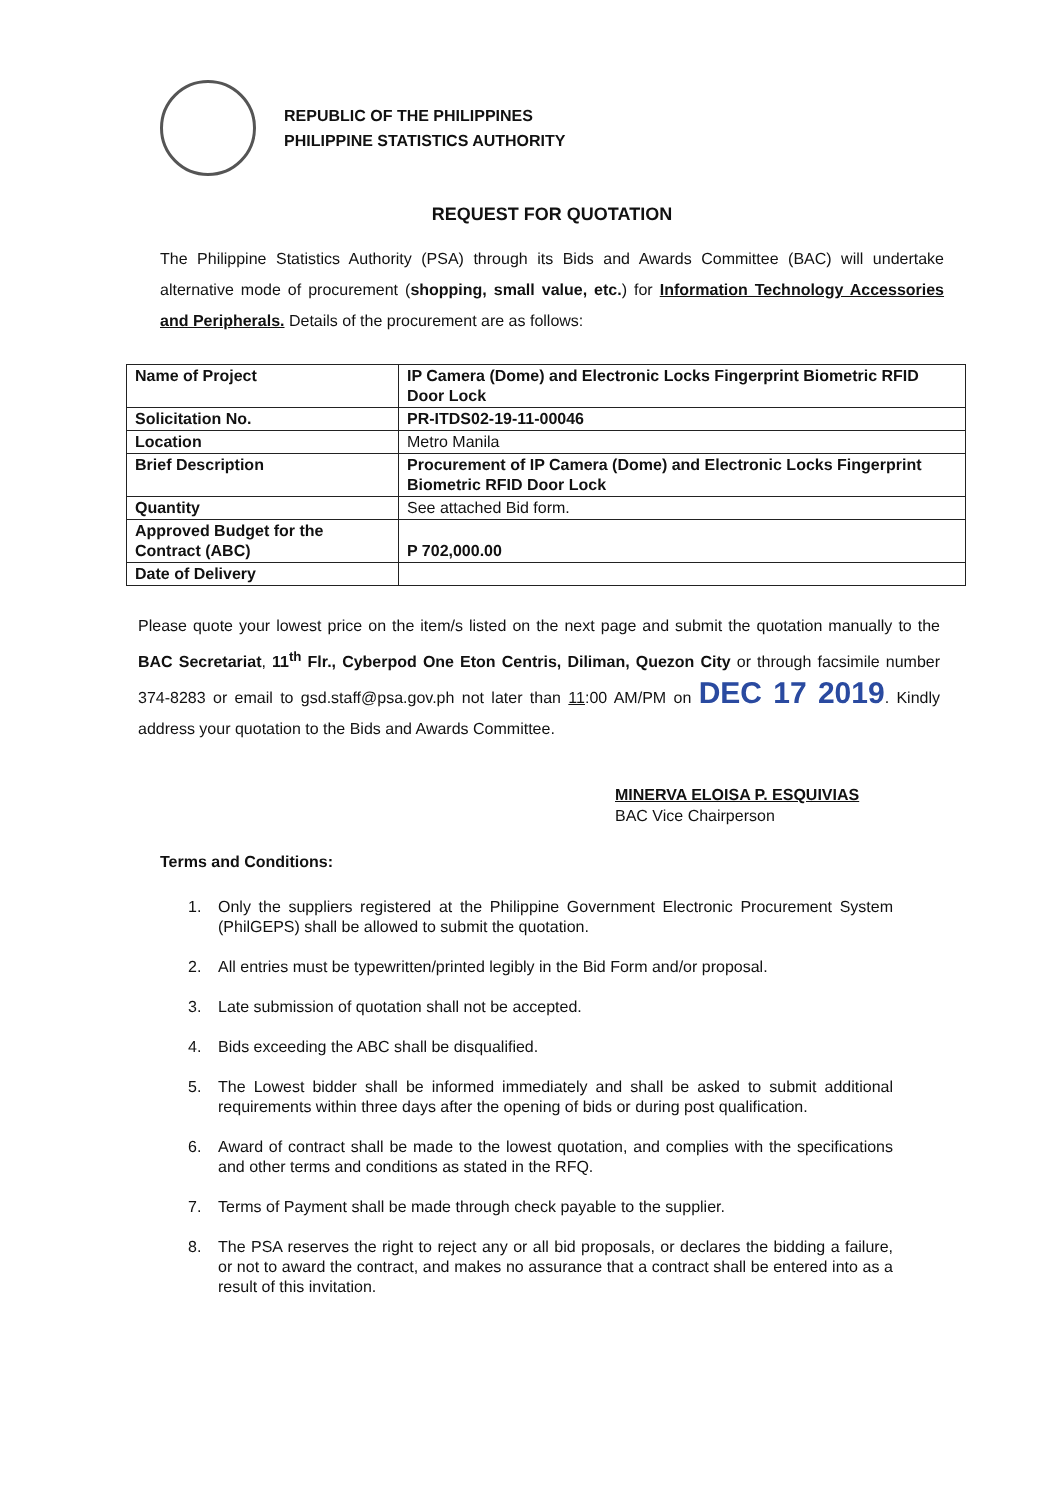REPUBLIC OF THE PHILIPPINES
PHILIPPINE STATISTICS AUTHORITY
REQUEST FOR QUOTATION
The Philippine Statistics Authority (PSA) through its Bids and Awards Committee (BAC) will undertake alternative mode of procurement (shopping, small value, etc.) for Information Technology Accessories and Peripherals. Details of the procurement are as follows:
| Name of Project | IP Camera (Dome) and Electronic Locks Fingerprint Biometric RFID Door Lock |
| Solicitation No. | PR-ITDS02-19-11-00046 |
| Location | Metro Manila |
| Brief Description | Procurement of IP Camera (Dome) and Electronic Locks Fingerprint Biometric RFID Door Lock |
| Quantity | See attached Bid form. |
| Approved Budget for the Contract (ABC) | P 702,000.00 |
| Date of Delivery | |
Please quote your lowest price on the item/s listed on the next page and submit the quotation manually to the BAC Secretariat, 11<sup>th</sup> Flr., Cyberpod One Eton Centris, Diliman, Quezon City or through facsimile number 374-8283 or email to gsd.staff@psa.gov.ph not later than 11:00 AM/PM on DEC 17 2019. Kindly address your quotation to the Bids and Awards Committee.
MINERVA ELOISA P. ESQUIVIAS
BAC Vice Chairperson
Terms and Conditions:
1. Only the suppliers registered at the Philippine Government Electronic Procurement System (PhilGEPS) shall be allowed to submit the quotation.
2. All entries must be typewritten/printed legibly in the Bid Form and/or proposal.
3. Late submission of quotation shall not be accepted.
4. Bids exceeding the ABC shall be disqualified.
5. The Lowest bidder shall be informed immediately and shall be asked to submit additional requirements within three days after the opening of bids or during post qualification.
6. Award of contract shall be made to the lowest quotation, and complies with the specifications and other terms and conditions as stated in the RFQ.
7. Terms of Payment shall be made through check payable to the supplier.
8. The PSA reserves the right to reject any or all bid proposals, or declares the bidding a failure, or not to award the contract, and makes no assurance that a contract shall be entered into as a result of this invitation.